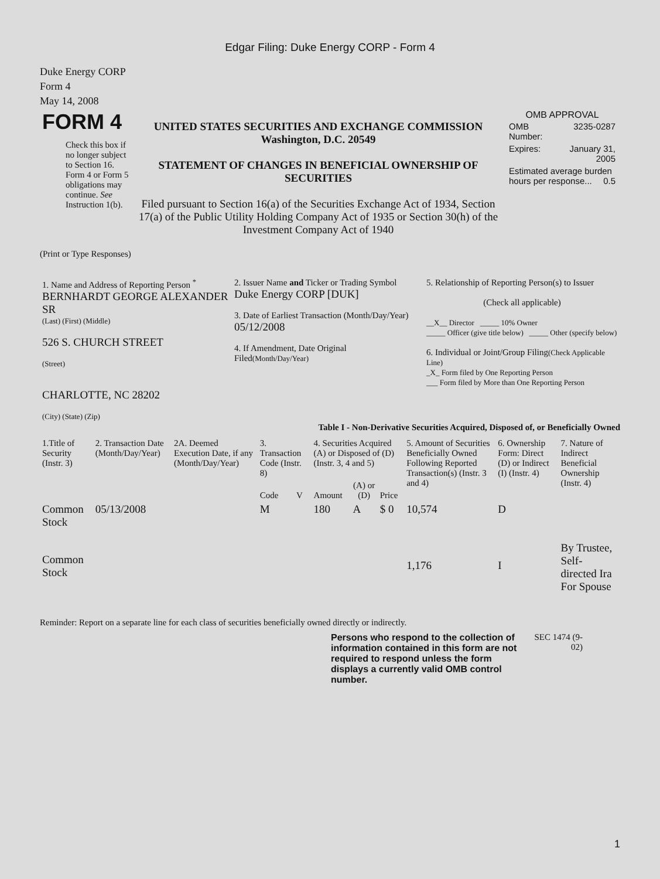Edgar Filing: Duke Energy CORP - Form 4
Duke Energy CORP
Form 4
May 14, 2008
| FORM 4 Check this box if no longer subject to Section 16. Form 4 or Form 5 obligations may continue. See Instruction 1(b). | UNITED STATES SECURITIES AND EXCHANGE COMMISSION Washington, D.C. 20549 STATEMENT OF CHANGES IN BENEFICIAL OWNERSHIP OF SECURITIES Filed pursuant to Section 16(a) of the Securities Exchange Act of 1934, Section 17(a) of the Public Utility Holding Company Act of 1935 or Section 30(h) of the Investment Company Act of 1940 | OMB APPROVAL / OMB Number: / 3235-0287 / / Expires: / January 31, 2005 / / Estimated average burden hours per response... 0.5 / / |
(Print or Type Responses)
| 1. Name and Address of Reporting Person <sup>*</sup> BERNHARDT GEORGE ALEXANDER SR (Last) (First) (Middle) 526 S. CHURCH STREET (Street) CHARLOTTE, NC 28202 (City) (State) (Zip) | 2. Issuer Name and Ticker or Trading Symbol Duke Energy CORP [DUK] 3. Date of Earliest Transaction (Month/Day/Year) 05/12/2008 4. If Amendment, Date Original Filed (Month/Day/Year) | 5. Relationship of Reporting Person(s) to Issuer (Check all applicable) __X__ Director _____ 10% Owner _____ Officer (give title below) _____ Other (specify below) 6. Individual or Joint/Group Filing (Check Applicable Line) _X_ Form filed by One Reporting Person ___ Form filed by More than One Reporting Person |
Table I - Non-Derivative Securities Acquired, Disposed of, or Beneficially Owned
| 1.Title of Security (Instr. 3) | 2. Transaction Date (Month/Day/Year) | 2A. Deemed Execution Date, if any (Month/Day/Year) | 3. Transaction Code (Instr. 8) | | 4. Securities Acquired (A) or Disposed of (D) (Instr. 3, 4 and 5) | | | 5. Amount of Securities Beneficially Owned Following Reported Transaction(s) (Instr. 3 and 4) | 6. Ownership Form: Direct (D) or Indirect (I) (Instr. 4) | 7. Nature of Indirect Beneficial Ownership (Instr. 4) |
| | | | Code | V | Amount | (A) or (D) | Price | | | |
| Common Stock | 05/13/2008 | | M | | 180 | A | $ 0 | 10,574 | D | |
| Common Stock | | | | | | | | 1,176 | I | By Trustee, Self-directed Ira For Spouse |
Reminder: Report on a separate line for each class of securities beneficially owned directly or indirectly.
Persons who respond to the collection of information contained in this form are not required to respond unless the form displays a currently valid OMB control number.
SEC 1474 (9-02)
1